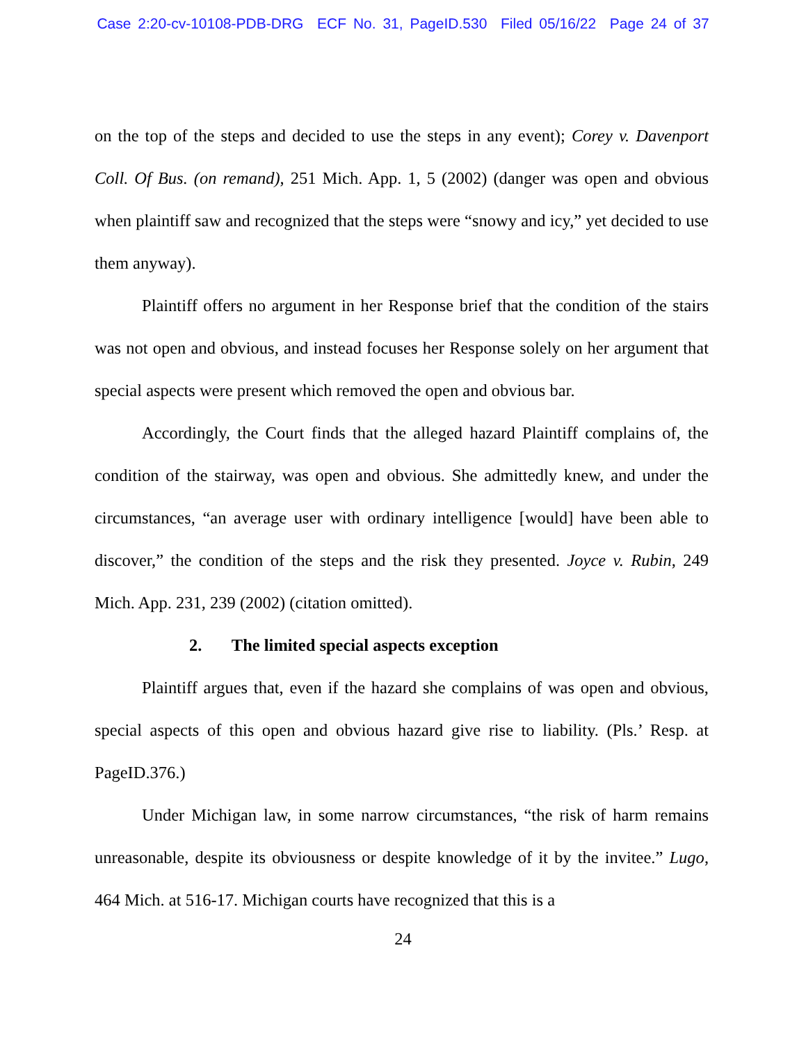Case 2:20-cv-10108-PDB-DRG ECF No. 31, PageID.530 Filed 05/16/22 Page 24 of 37
on the top of the steps and decided to use the steps in any event); Corey v. Davenport Coll. Of Bus. (on remand), 251 Mich. App. 1, 5 (2002) (danger was open and obvious when plaintiff saw and recognized that the steps were “snowy and icy,” yet decided to use them anyway).
Plaintiff offers no argument in her Response brief that the condition of the stairs was not open and obvious, and instead focuses her Response solely on her argument that special aspects were present which removed the open and obvious bar.
Accordingly, the Court finds that the alleged hazard Plaintiff complains of, the condition of the stairway, was open and obvious. She admittedly knew, and under the circumstances, “an average user with ordinary intelligence [would] have been able to discover,” the condition of the steps and the risk they presented. Joyce v. Rubin, 249 Mich. App. 231, 239 (2002) (citation omitted).
2. The limited special aspects exception
Plaintiff argues that, even if the hazard she complains of was open and obvious, special aspects of this open and obvious hazard give rise to liability. (Pls.’ Resp. at PageID.376.)
Under Michigan law, in some narrow circumstances, “the risk of harm remains unreasonable, despite its obviousness or despite knowledge of it by the invitee.” Lugo, 464 Mich. at 516-17. Michigan courts have recognized that this is a
24